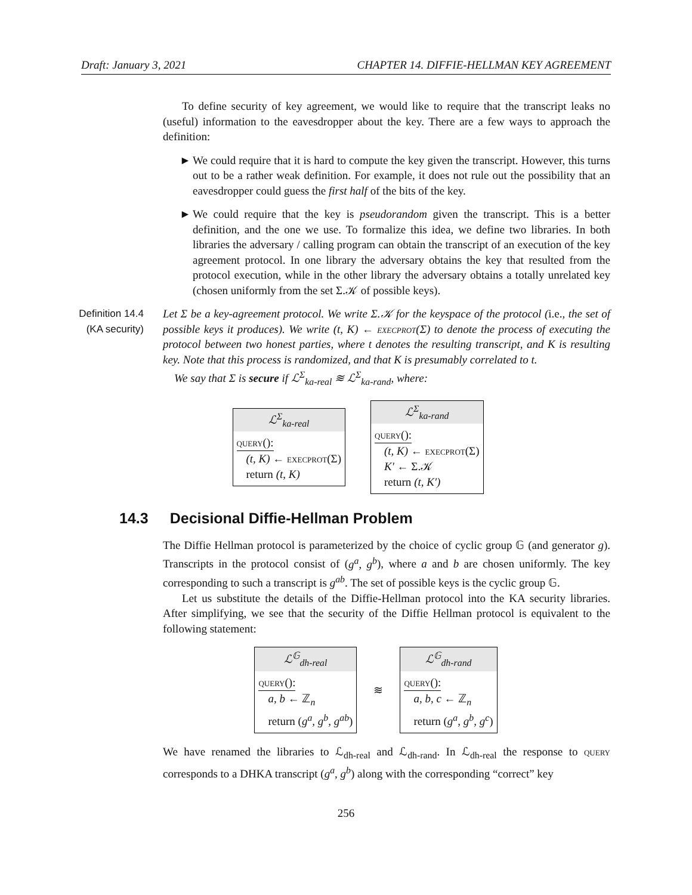Draft: January 3, 2021 CHAPTER 14. DIFFIE-HELLMAN KEY AGREEMENT
To define security of key agreement, we would like to require that the transcript leaks no (useful) information to the eavesdropper about the key. There are a few ways to approach the definition:
► We could require that it is hard to compute the key given the transcript. However, this turns out to be a rather weak definition. For example, it does not rule out the possibility that an eavesdropper could guess the first half of the bits of the key.
► We could require that the key is pseudorandom given the transcript. This is a better definition, and the one we use. To formalize this idea, we define two libraries. In both libraries the adversary / calling program can obtain the transcript of an execution of the key agreement protocol. In one library the adversary obtains the key that resulted from the protocol execution, while in the other library the adversary obtains a totally unrelated key (chosen uniformly from the set Σ.𝒦 of possible keys).
Definition 14.4
(KA security)
Let Σ be a key-agreement protocol. We write Σ.𝒦 for the keyspace of the protocol (i.e., the set of possible keys it produces). We write (t, K) ← execprot(Σ) to denote the process of executing the protocol between two honest parties, where t denotes the resulting transcript, and K is resulting key. Note that this process is randomized, and that K is presumably correlated to t.
We say that Σ is secure if ℒ<sup>Σ</sup><sub>ka-real</sub> ≋ ℒ<sup>Σ</sup><sub>ka-rand</sub>, where:
ℒ<sup>Σ</sup><sub>ka-real</sub>
query():
(t, K) ← execprot(Σ)
return (t, K)
ℒ<sup>Σ</sup><sub>ka-rand</sub>
query():
(t, K) ← execprot(Σ)
K′ ← Σ.𝒦
return (t, K′)
14.3 Decisional Diffie-Hellman Problem
The Diffie Hellman protocol is parameterized by the choice of cyclic group 𝔾 (and generator g). Transcripts in the protocol consist of (g<sup>a</sup>, g<sup>b</sup>), where a and b are chosen uniformly. The key corresponding to such a transcript is g<sup>ab</sup>. The set of possible keys is the cyclic group 𝔾.
Let us substitute the details of the Diffie-Hellman protocol into the KA security libraries. After simplifying, we see that the security of the Diffie Hellman protocol is equivalent to the following statement:
ℒ<sup>𝔾</sup><sub>dh-real</sub>
query():
a, b ← ℤ<sub>n</sub>
return (g<sup>a</sup>, g<sup>b</sup>, g<sup>ab</sup>)
≋
ℒ<sup>𝔾</sup><sub>dh-rand</sub>
query():
a, b, c ← ℤ<sub>n</sub>
return (g<sup>a</sup>, g<sup>b</sup>, g<sup>c</sup>)
We have renamed the libraries to ℒ<sub>dh-real</sub> and ℒ<sub>dh-rand</sub>. In ℒ<sub>dh-real</sub> the response to query corresponds to a DHKA transcript (g<sup>a</sup>, g<sup>b</sup>) along with the corresponding “correct” key
256